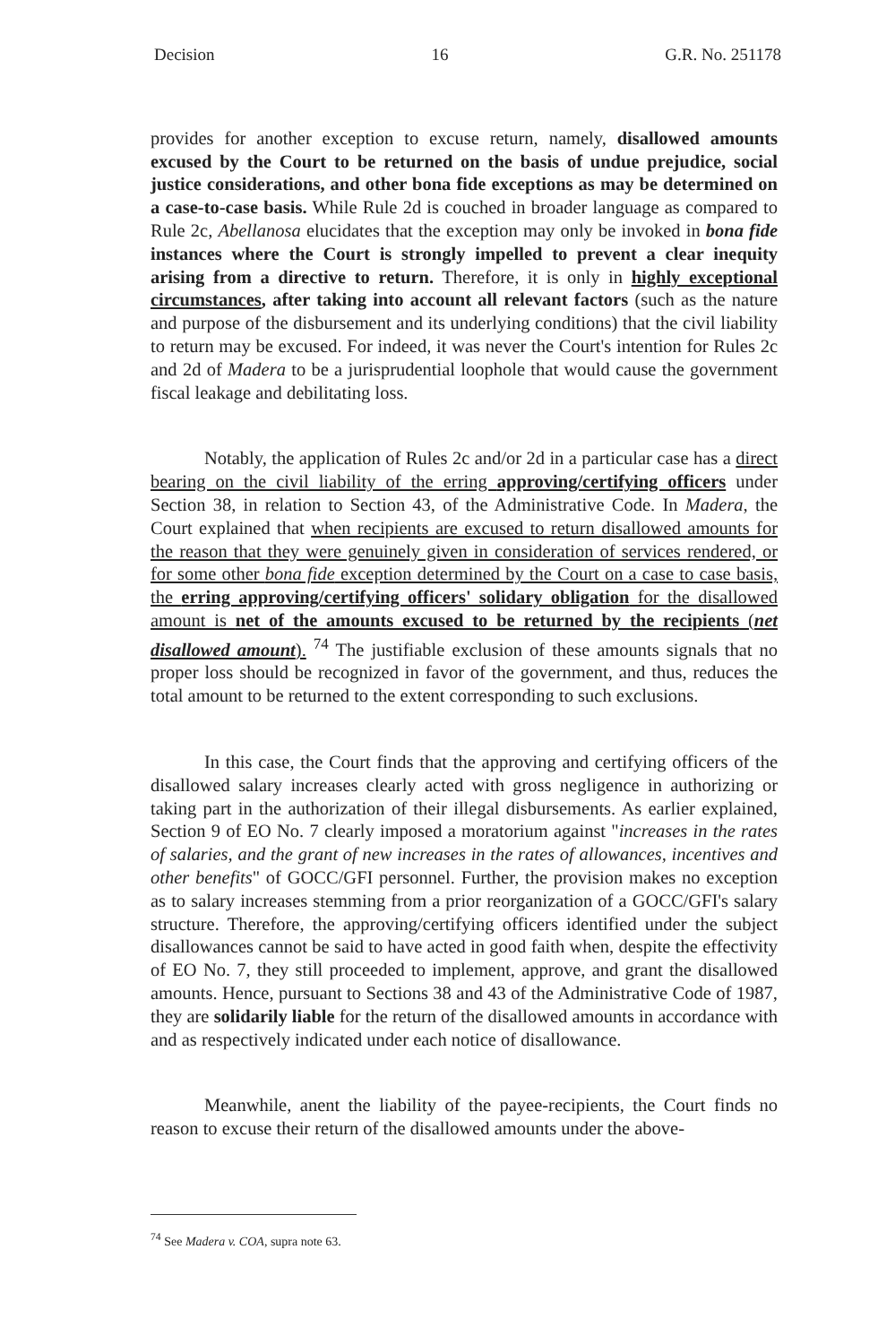Decision 16 G.R. No. 251178
provides for another exception to excuse return, namely, disallowed amounts excused by the Court to be returned on the basis of undue prejudice, social justice considerations, and other bona fide exceptions as may be determined on a case-to-case basis. While Rule 2d is couched in broader language as compared to Rule 2c, Abellanosa elucidates that the exception may only be invoked in bona fide instances where the Court is strongly impelled to prevent a clear inequity arising from a directive to return. Therefore, it is only in highly exceptional circumstances, after taking into account all relevant factors (such as the nature and purpose of the disbursement and its underlying conditions) that the civil liability to return may be excused. For indeed, it was never the Court's intention for Rules 2c and 2d of Madera to be a jurisprudential loophole that would cause the government fiscal leakage and debilitating loss.
Notably, the application of Rules 2c and/or 2d in a particular case has a direct bearing on the civil liability of the erring approving/certifying officers under Section 38, in relation to Section 43, of the Administrative Code. In Madera, the Court explained that when recipients are excused to return disallowed amounts for the reason that they were genuinely given in consideration of services rendered, or for some other bona fide exception determined by the Court on a case to case basis, the erring approving/certifying officers' solidary obligation for the disallowed amount is net of the amounts excused to be returned by the recipients (net disallowed amount). <sup>74</sup> The justifiable exclusion of these amounts signals that no proper loss should be recognized in favor of the government, and thus, reduces the total amount to be returned to the extent corresponding to such exclusions.
In this case, the Court finds that the approving and certifying officers of the disallowed salary increases clearly acted with gross negligence in authorizing or taking part in the authorization of their illegal disbursements. As earlier explained, Section 9 of EO No. 7 clearly imposed a moratorium against "increases in the rates of salaries, and the grant of new increases in the rates of allowances, incentives and other benefits" of GOCC/GFI personnel. Further, the provision makes no exception as to salary increases stemming from a prior reorganization of a GOCC/GFI's salary structure. Therefore, the approving/certifying officers identified under the subject disallowances cannot be said to have acted in good faith when, despite the effectivity of EO No. 7, they still proceeded to implement, approve, and grant the disallowed amounts. Hence, pursuant to Sections 38 and 43 of the Administrative Code of 1987, they are solidarily liable for the return of the disallowed amounts in accordance with and as respectively indicated under each notice of disallowance.
Meanwhile, anent the liability of the payee-recipients, the Court finds no reason to excuse their return of the disallowed amounts under the above-
<sup>74</sup> See Madera v. COA, supra note 63.